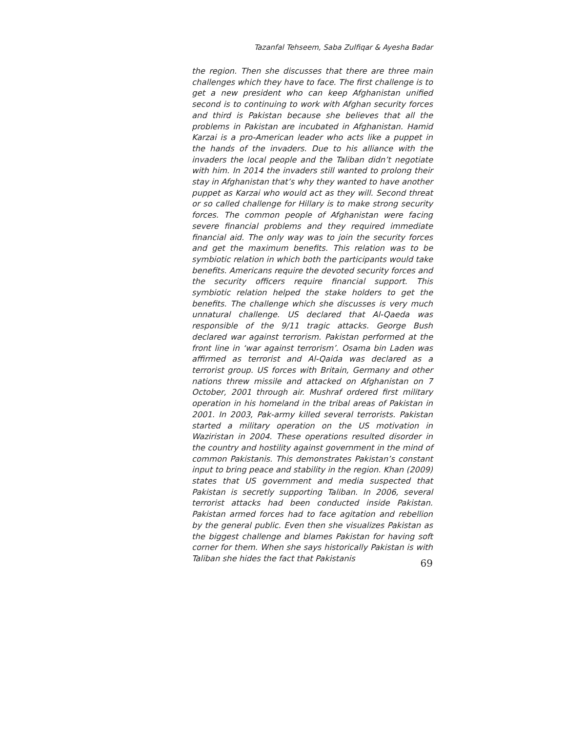Tazanfal Tehseem, Saba Zulfiqar & Ayesha Badar
the region. Then she discusses that there are three main challenges which they have to face. The first challenge is to get a new president who can keep Afghanistan unified second is to continuing to work with Afghan security forces and third is Pakistan because she believes that all the problems in Pakistan are incubated in Afghanistan. Hamid Karzai is a pro-American leader who acts like a puppet in the hands of the invaders. Due to his alliance with the invaders the local people and the Taliban didn’t negotiate with him. In 2014 the invaders still wanted to prolong their stay in Afghanistan that’s why they wanted to have another puppet as Karzai who would act as they will. Second threat or so called challenge for Hillary is to make strong security forces. The common people of Afghanistan were facing severe financial problems and they required immediate financial aid. The only way was to join the security forces and get the maximum benefits. This relation was to be symbiotic relation in which both the participants would take benefits. Americans require the devoted security forces and the security officers require financial support. This symbiotic relation helped the stake holders to get the benefits. The challenge which she discusses is very much unnatural challenge. US declared that Al-Qaeda was responsible of the 9/11 tragic attacks. George Bush declared war against terrorism. Pakistan performed at the front line in ‘war against terrorism’. Osama bin Laden was affirmed as terrorist and Al-Qaida was declared as a terrorist group. US forces with Britain, Germany and other nations threw missile and attacked on Afghanistan on 7 October, 2001 through air. Mushraf ordered first military operation in his homeland in the tribal areas of Pakistan in 2001. In 2003, Pak-army killed several terrorists. Pakistan started a military operation on the US motivation in Waziristan in 2004. These operations resulted disorder in the country and hostility against government in the mind of common Pakistanis. This demonstrates Pakistan’s constant input to bring peace and stability in the region. Khan (2009) states that US government and media suspected that Pakistan is secretly supporting Taliban. In 2006, several terrorist attacks had been conducted inside Pakistan. Pakistan armed forces had to face agitation and rebellion by the general public. Even then she visualizes Pakistan as the biggest challenge and blames Pakistan for having soft corner for them. When she says historically Pakistan is with Taliban she hides the fact that Pakistanis
69